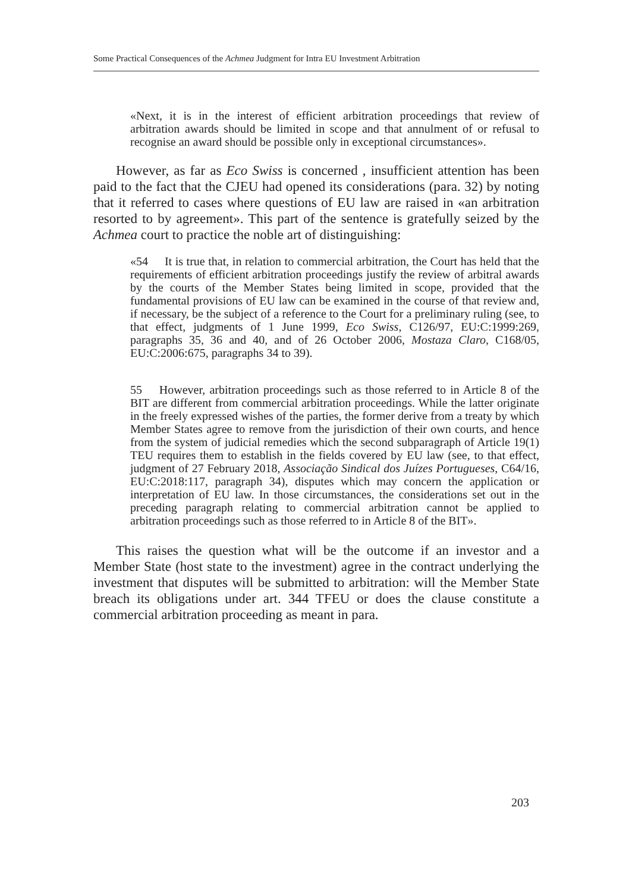Some Practical Consequences of the Achmea Judgment for Intra EU Investment Arbitration
«Next, it is in the interest of efficient arbitration proceedings that review of arbitration awards should be limited in scope and that annulment of or refusal to recognise an award should be possible only in exceptional circumstances».
However, as far as Eco Swiss is concerned , insufficient attention has been paid to the fact that the CJEU had opened its considerations (para. 32) by noting that it referred to cases where questions of EU law are raised in «an arbitration resorted to by agreement». This part of the sentence is gratefully seized by the Achmea court to practice the noble art of distinguishing:
«54 It is true that, in relation to commercial arbitration, the Court has held that the requirements of efficient arbitration proceedings justify the review of arbitral awards by the courts of the Member States being limited in scope, provided that the fundamental provisions of EU law can be examined in the course of that review and, if necessary, be the subject of a reference to the Court for a preliminary ruling (see, to that effect, judgments of 1 June 1999, Eco Swiss, C126/97, EU:C:1999:269, paragraphs 35, 36 and 40, and of 26 October 2006, Mostaza Claro, C168/05, EU:C:2006:675, paragraphs 34 to 39).
55 However, arbitration proceedings such as those referred to in Article 8 of the BIT are different from commercial arbitration proceedings. While the latter originate in the freely expressed wishes of the parties, the former derive from a treaty by which Member States agree to remove from the jurisdiction of their own courts, and hence from the system of judicial remedies which the second subparagraph of Article 19(1) TEU requires them to establish in the fields covered by EU law (see, to that effect, judgment of 27 February 2018, Associação Sindical dos Juízes Portugueses, C64/16, EU:C:2018:117, paragraph 34), disputes which may concern the application or interpretation of EU law. In those circumstances, the considerations set out in the preceding paragraph relating to commercial arbitration cannot be applied to arbitration proceedings such as those referred to in Article 8 of the BIT».
This raises the question what will be the outcome if an investor and a Member State (host state to the investment) agree in the contract underlying the investment that disputes will be submitted to arbitration: will the Member State breach its obligations under art. 344 TFEU or does the clause constitute a commercial arbitration proceeding as meant in para.
203